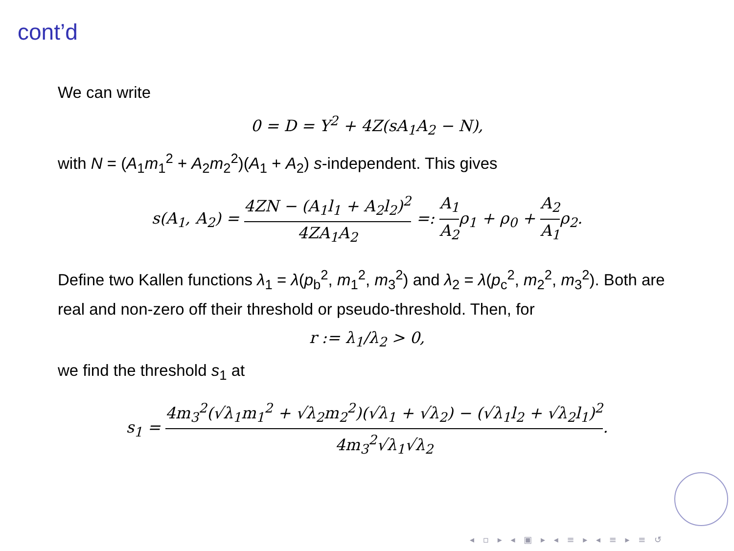cont’d
We can write
0 = D = Y<sup>2</sup> + 4Z(sA<sub>1</sub>A<sub>2</sub> − N),
with N = (A<sub>1</sub>m<sub>1</sub><sup>2</sup> + A<sub>2</sub>m<sub>2</sub><sup>2</sup>)(A<sub>1</sub> + A<sub>2</sub>) s-independent. This gives
s(A<sub>1</sub>, A<sub>2</sub>) = 4ZN − (A<sub>1</sub>l<sub>1</sub> + A<sub>2</sub>l<sub>2</sub>)<sup>2</sup> 4ZA<sub>1</sub>A<sub>2</sub> =: A<sub>1</sub> A<sub>2</sub>ρ<sub>1</sub> + ρ<sub>0</sub> + A<sub>2</sub> A<sub>1</sub>ρ<sub>2</sub>.
Define two Kallen functions λ<sub>1</sub> = λ(p<sub>b</sub><sup>2</sup>, m<sub>1</sub><sup>2</sup>, m<sub>3</sub><sup>2</sup>) and λ<sub>2</sub> = λ(p<sub>c</sub><sup>2</sup>, m<sub>2</sub><sup>2</sup>, m<sub>3</sub><sup>2</sup>). Both are real and non-zero off their threshold or pseudo-threshold. Then, for
r := λ<sub>1</sub>/λ<sub>2</sub> > 0,
we find the threshold s<sub>1</sub> at
s<sub>1</sub> = 4m<sub>3</sub><sup>2</sup>(√λ<sub>1</sub>m<sub>1</sub><sup>2</sup> + √λ<sub>2</sub>m<sub>2</sub><sup>2</sup>)(√λ<sub>1</sub> + √λ<sub>2</sub>) − (√λ<sub>1</sub>l<sub>2</sub> + √λ<sub>2</sub>l<sub>1</sub>)<sup>2</sup> 4m<sub>3</sub><sup>2</sup>√λ<sub>1</sub>√λ<sub>2</sub>.
◂ ▫ ▸ ◂ ▣ ▸ ◂ ≡ ▸ ◂ ≡ ▸ ≡ ↺